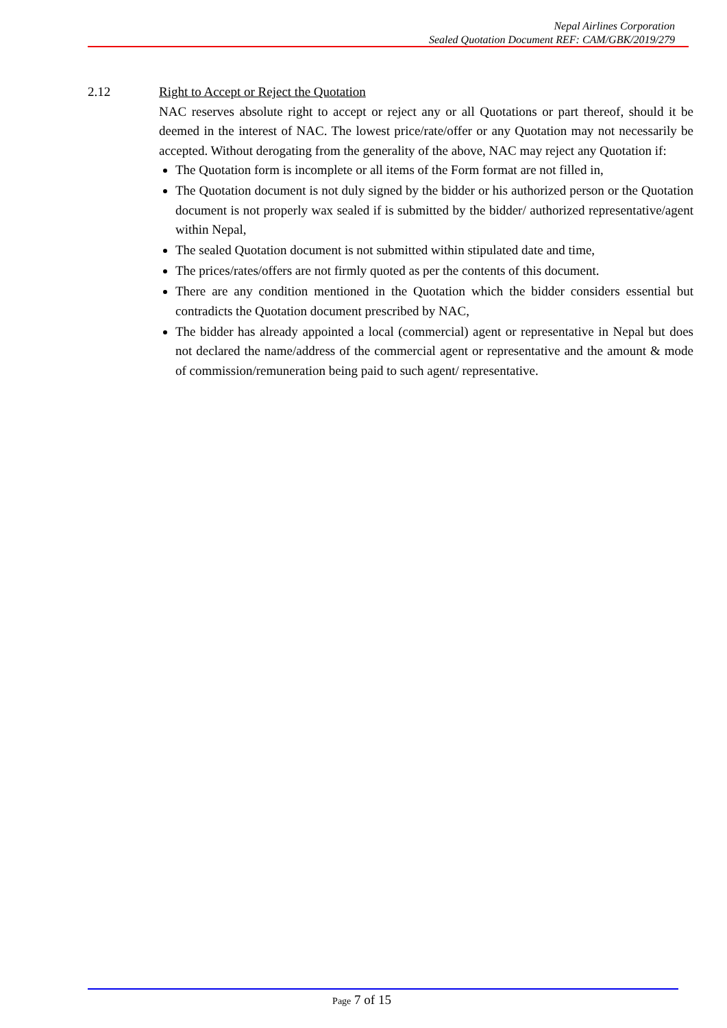Nepal Airlines Corporation
Sealed Quotation Document REF: CAM/GBK/2019/279
2.12 Right to Accept or Reject the Quotation
NAC reserves absolute right to accept or reject any or all Quotations or part thereof, should it be deemed in the interest of NAC. The lowest price/rate/offer or any Quotation may not necessarily be accepted. Without derogating from the generality of the above, NAC may reject any Quotation if:
The Quotation form is incomplete or all items of the Form format are not filled in,
The Quotation document is not duly signed by the bidder or his authorized person or the Quotation document is not properly wax sealed if is submitted by the bidder/ authorized representative/agent within Nepal,
The sealed Quotation document is not submitted within stipulated date and time,
The prices/rates/offers are not firmly quoted as per the contents of this document.
There are any condition mentioned in the Quotation which the bidder considers essential but contradicts the Quotation document prescribed by NAC,
The bidder has already appointed a local (commercial) agent or representative in Nepal but does not declared the name/address of the commercial agent or representative and the amount & mode of commission/remuneration being paid to such agent/ representative.
Page 7 of 15